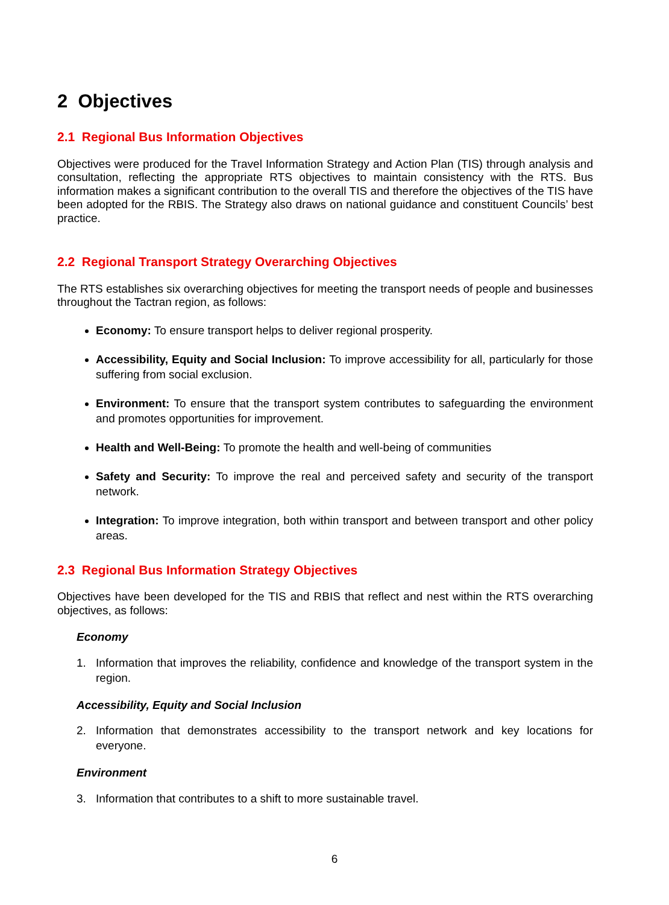2 Objectives
2.1 Regional Bus Information Objectives
Objectives were produced for the Travel Information Strategy and Action Plan (TIS) through analysis and consultation, reflecting the appropriate RTS objectives to maintain consistency with the RTS. Bus information makes a significant contribution to the overall TIS and therefore the objectives of the TIS have been adopted for the RBIS. The Strategy also draws on national guidance and constituent Councils’ best practice.
2.2 Regional Transport Strategy Overarching Objectives
The RTS establishes six overarching objectives for meeting the transport needs of people and businesses throughout the Tactran region, as follows:
Economy: To ensure transport helps to deliver regional prosperity.
Accessibility, Equity and Social Inclusion: To improve accessibility for all, particularly for those suffering from social exclusion.
Environment: To ensure that the transport system contributes to safeguarding the environment and promotes opportunities for improvement.
Health and Well-Being: To promote the health and well-being of communities
Safety and Security: To improve the real and perceived safety and security of the transport network.
Integration: To improve integration, both within transport and between transport and other policy areas.
2.3 Regional Bus Information Strategy Objectives
Objectives have been developed for the TIS and RBIS that reflect and nest within the RTS overarching objectives, as follows:
Economy
1. Information that improves the reliability, confidence and knowledge of the transport system in the region.
Accessibility, Equity and Social Inclusion
2. Information that demonstrates accessibility to the transport network and key locations for everyone.
Environment
3. Information that contributes to a shift to more sustainable travel.
6